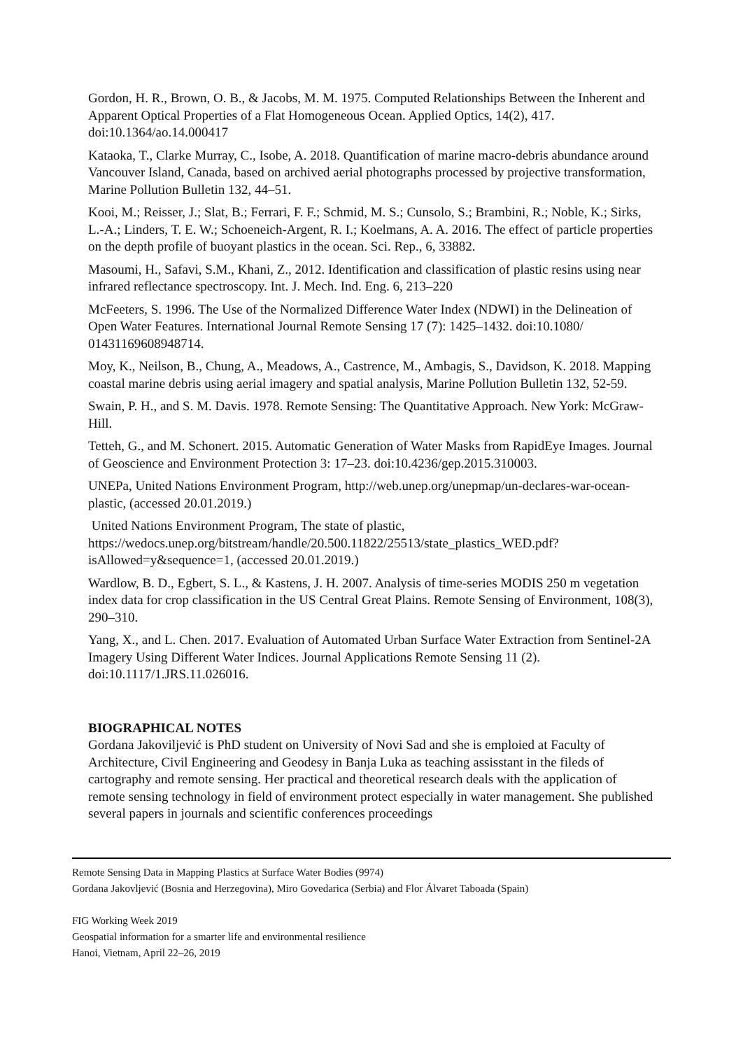Gordon, H. R., Brown, O. B., & Jacobs, M. M. 1975. Computed Relationships Between the Inherent and Apparent Optical Properties of a Flat Homogeneous Ocean. Applied Optics, 14(2), 417. doi:10.1364/ao.14.000417
Kataoka, T., Clarke Murray, C., Isobe, A. 2018. Quantification of marine macro-debris abundance around Vancouver Island, Canada, based on archived aerial photographs processed by projective transformation, Marine Pollution Bulletin 132, 44–51.
Kooi, M.; Reisser, J.; Slat, B.; Ferrari, F. F.; Schmid, M. S.; Cunsolo, S.; Brambini, R.; Noble, K.; Sirks, L.-A.; Linders, T. E. W.; Schoeneich-Argent, R. I.; Koelmans, A. A. 2016. The effect of particle properties on the depth profile of buoyant plastics in the ocean. Sci. Rep., 6, 33882.
Masoumi, H., Safavi, S.M., Khani, Z., 2012. Identification and classification of plastic resins using near infrared reflectance spectroscopy. Int. J. Mech. Ind. Eng. 6, 213–220
McFeeters, S. 1996. The Use of the Normalized Difference Water Index (NDWI) in the Delineation of Open Water Features. International Journal Remote Sensing 17 (7): 1425–1432. doi:10.1080/ 01431169608948714.
Moy, K., Neilson, B., Chung, A., Meadows, A., Castrence, M., Ambagis, S., Davidson, K. 2018. Mapping coastal marine debris using aerial imagery and spatial analysis, Marine Pollution Bulletin 132, 52-59.
Swain, P. H., and S. M. Davis. 1978. Remote Sensing: The Quantitative Approach. New York: McGraw-Hill.
Tetteh, G., and M. Schonert. 2015. Automatic Generation of Water Masks from RapidEye Images. Journal of Geoscience and Environment Protection 3: 17–23. doi:10.4236/gep.2015.310003.
UNEPa, United Nations Environment Program, http://web.unep.org/unepmap/un-declares-war-ocean-plastic, (accessed 20.01.2019.)
United Nations Environment Program, The state of plastic, https://wedocs.unep.org/bitstream/handle/20.500.11822/25513/state_plastics_WED.pdf?isAllowed=y&sequence=1, (accessed 20.01.2019.)
Wardlow, B. D., Egbert, S. L., & Kastens, J. H. 2007. Analysis of time-series MODIS 250 m vegetation index data for crop classification in the US Central Great Plains. Remote Sensing of Environment, 108(3), 290–310.
Yang, X., and L. Chen. 2017. Evaluation of Automated Urban Surface Water Extraction from Sentinel-2A Imagery Using Different Water Indices. Journal Applications Remote Sensing 11 (2). doi:10.1117/1.JRS.11.026016.
BIOGRAPHICAL NOTES
Gordana Jakoviljević is PhD student on University of Novi Sad and she is emploied at Faculty of Architecture, Civil Engineering and Geodesy in Banja Luka as teaching assisstant in the fileds of cartography and remote sensing. Her practical and theoretical research deals with the application of remote sensing technology in field of environment protect especially in water management. She published several papers in journals and scientific conferences proceedings
Remote Sensing Data in Mapping Plastics at Surface Water Bodies (9974)
Gordana Jakovljević (Bosnia and Herzegovina), Miro Govedarica (Serbia) and Flor Álvaret Taboada (Spain)
FIG Working Week 2019
Geospatial information for a smarter life and environmental resilience
Hanoi, Vietnam, April 22–26, 2019